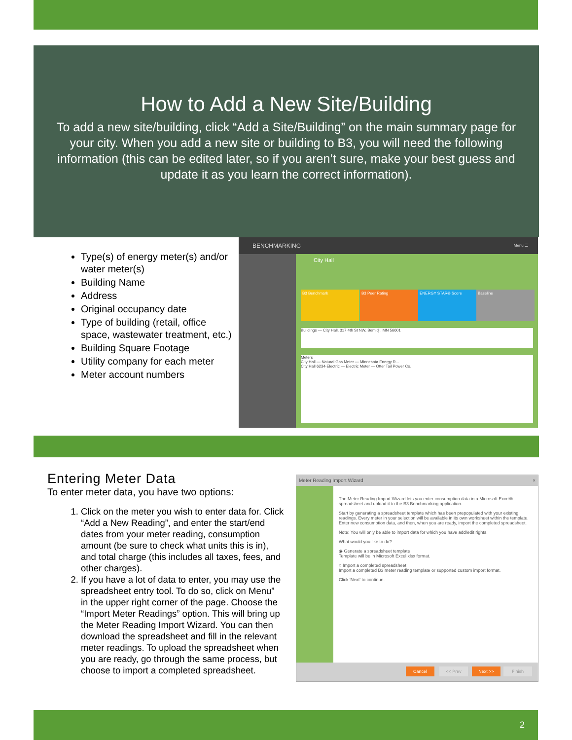How to Add a New Site/Building
To add a new site/building, click “Add a Site/Building” on the main summary page for your city. When you add a new site or building to B3, you will need the following information (this can be edited later, so if you aren’t sure, make your best guess and update it as you learn the correct information).
Type(s) of energy meter(s) and/or water meter(s)
Building Name
Address
Original occupancy date
Type of building (retail, office space, wastewater treatment, etc.)
Building Square Footage
Utility company for each meter
Meter account numbers
BENCHMARKING Menu ☰
City Hall
B3 Benchmark B3 Peer Rating ENERGY STAR® Score Baseline
Buildings — City Hall, 317 4th St NW, Bemidji, MN 56601
Meters
City Hall — Natural Gas Meter — Minnesota Energy R...
City Hall 6234-Electric — Electric Meter — Otter Tail Power Co.
Entering Meter Data
To enter meter data, you have two options:
1. Click on the meter you wish to enter data for. Click “Add a New Reading”, and enter the start/end dates from your meter reading, consumption amount (be sure to check what units this is in), and total charge (this includes all taxes, fees, and other charges).
2. If you have a lot of data to enter, you may use the spreadsheet entry tool. To do so, click on Menu” in the upper right corner of the page. Choose the “Import Meter Readings” option. This will bring up the Meter Reading Import Wizard. You can then download the spreadsheet and fill in the relevant meter readings. To upload the spreadsheet when you are ready, go through the same process, but choose to import a completed spreadsheet.
Meter Reading Import Wizard ×
The Meter Reading Import Wizard lets you enter consumption data in a Microsoft Excel® spreadsheet and upload it to the B3 Benchmarking application.
Start by generating a spreadsheet template which has been prepopulated with your existing readings. Every meter in your selection will be available in its own worksheet within the template. Enter new consumption data, and then, when you are ready, import the completed spreadsheet.
Note: You will only be able to import data for which you have add/edit rights.
What would you like to do?
◉ Generate a spreadsheet template
Template will be in Microsoft Excel xlsx format.
○ Import a completed spreadsheet
Import a completed B3 meter reading template or supported custom import format.
Click 'Next' to continue.
Cancel << Prev Next >> Finish
2